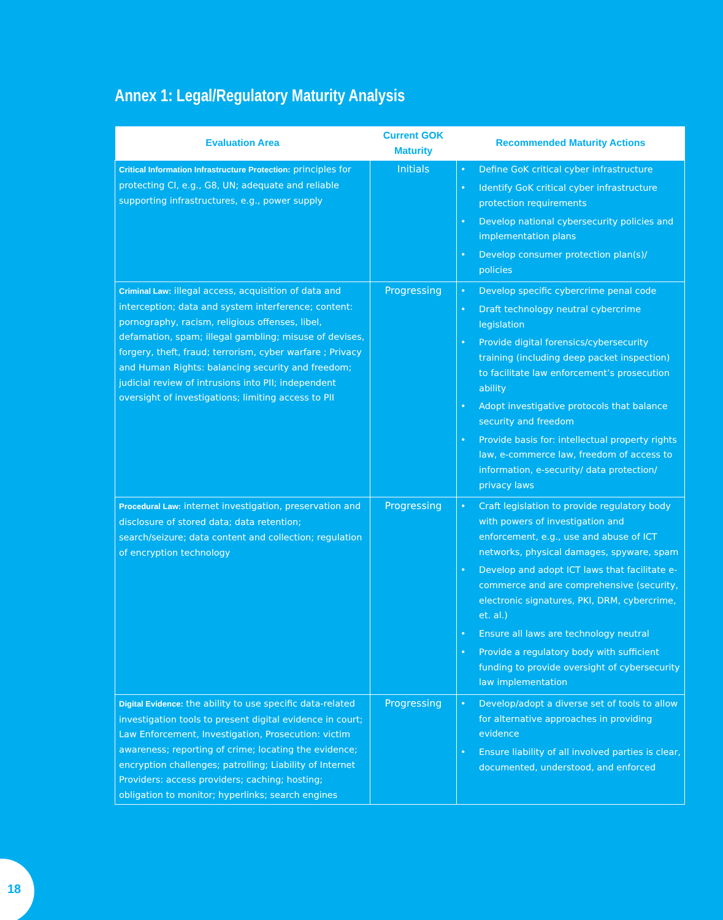Annex 1: Legal/Regulatory Maturity Analysis
| Evaluation Area | Current GOK Maturity | Recommended Maturity Actions |
| --- | --- | --- |
| Critical Information Infrastructure Protection: principles for protecting CI, e.g., G8, UN; adequate and reliable supporting infrastructures, e.g., power supply | Initials | • Define GoK critical cyber infrastructure • Identify GoK critical cyber infrastructure protection requirements • Develop national cybersecurity policies and implementation plans • Develop consumer protection plan(s)/ policies |
| Criminal Law: illegal access, acquisition of data and interception; data and system interference; content: pornography, racism, religious offenses, libel, defamation, spam; illegal gambling; misuse of devises, forgery, theft, fraud; terrorism, cyber warfare ; Privacy and Human Rights: balancing security and freedom; judicial review of intrusions into PII; independent oversight of investigations; limiting access to PII | Progressing | • Develop specific cybercrime penal code • Draft technology neutral cybercrime legislation • Provide digital forensics/cybersecurity training (including deep packet inspection) to facilitate law enforcement’s prosecution ability • Adopt investigative protocols that balance security and freedom • Provide basis for: intellectual property rights law, e-commerce law, freedom of access to information, e-security/ data protection/ privacy laws |
| Procedural Law: internet investigation, preservation and disclosure of stored data; data retention; search/seizure; data content and collection; regulation of encryption technology | Progressing | • Craft legislation to provide regulatory body with powers of investigation and enforcement, e.g., use and abuse of ICT networks, physical damages, spyware, spam • Develop and adopt ICT laws that facilitate e-commerce and are comprehensive (security, electronic signatures, PKI, DRM, cybercrime, et. al.) • Ensure all laws are technology neutral • Provide a regulatory body with sufficient funding to provide oversight of cybersecurity law implementation |
| Digital Evidence: the ability to use specific data-related investigation tools to present digital evidence in court; Law Enforcement, Investigation, Prosecution: victim awareness; reporting of crime; locating the evidence; encryption challenges; patrolling; Liability of Internet Providers: access providers; caching; hosting; obligation to monitor; hyperlinks; search engines | Progressing | • Develop/adopt a diverse set of tools to allow for alternative approaches in providing evidence • Ensure liability of all involved parties is clear, documented, understood, and enforced |
18